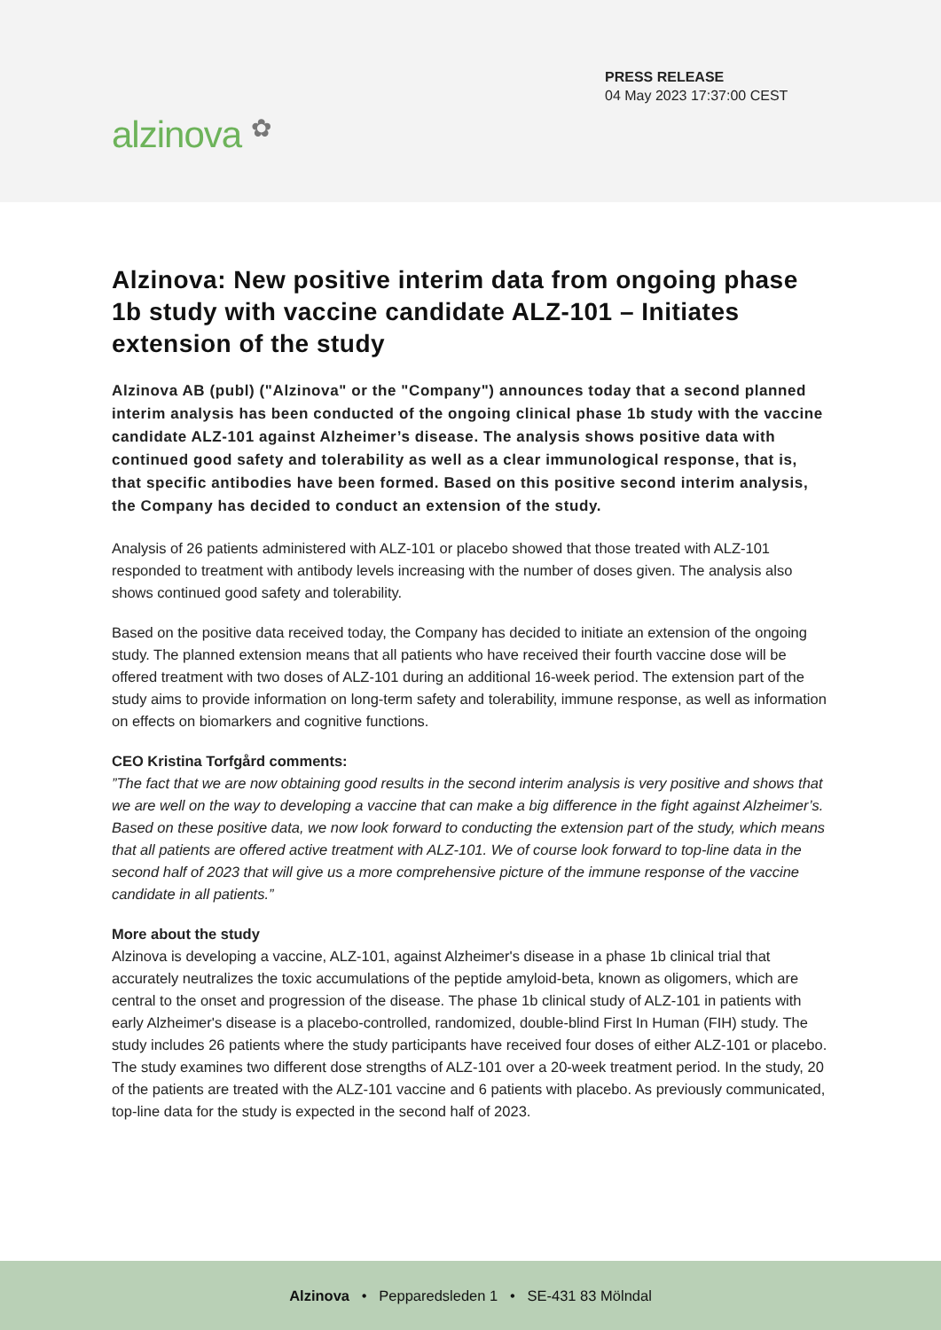PRESS RELEASE
04 May 2023 17:37:00 CEST
alzinova ✿
Alzinova: New positive interim data from ongoing phase 1b study with vaccine candidate ALZ-101 – Initiates extension of the study
Alzinova AB (publ) ("Alzinova" or the "Company") announces today that a second planned interim analysis has been conducted of the ongoing clinical phase 1b study with the vaccine candidate ALZ-101 against Alzheimer’s disease. The analysis shows positive data with continued good safety and tolerability as well as a clear immunological response, that is, that specific antibodies have been formed. Based on this positive second interim analysis, the Company has decided to conduct an extension of the study.
Analysis of 26 patients administered with ALZ-101 or placebo showed that those treated with ALZ-101 responded to treatment with antibody levels increasing with the number of doses given. The analysis also shows continued good safety and tolerability.
Based on the positive data received today, the Company has decided to initiate an extension of the ongoing study. The planned extension means that all patients who have received their fourth vaccine dose will be offered treatment with two doses of ALZ-101 during an additional 16-week period. The extension part of the study aims to provide information on long-term safety and tolerability, immune response, as well as information on effects on biomarkers and cognitive functions.
CEO Kristina Torfgård comments:
”The fact that we are now obtaining good results in the second interim analysis is very positive and shows that we are well on the way to developing a vaccine that can make a big difference in the fight against Alzheimer’s. Based on these positive data, we now look forward to conducting the extension part of the study, which means that all patients are offered active treatment with ALZ-101. We of course look forward to top-line data in the second half of 2023 that will give us a more comprehensive picture of the immune response of the vaccine candidate in all patients.”
More about the study
Alzinova is developing a vaccine, ALZ-101, against Alzheimer's disease in a phase 1b clinical trial that accurately neutralizes the toxic accumulations of the peptide amyloid-beta, known as oligomers, which are central to the onset and progression of the disease. The phase 1b clinical study of ALZ-101 in patients with early Alzheimer's disease is a placebo-controlled, randomized, double-blind First In Human (FIH) study. The study includes 26 patients where the study participants have received four doses of either ALZ-101 or placebo. The study examines two different dose strengths of ALZ-101 over a 20-week treatment period. In the study, 20 of the patients are treated with the ALZ-101 vaccine and 6 patients with placebo. As previously communicated, top-line data for the study is expected in the second half of 2023.
Alzinova • Pepparedsleden 1 • SE-431 83 Mölndal